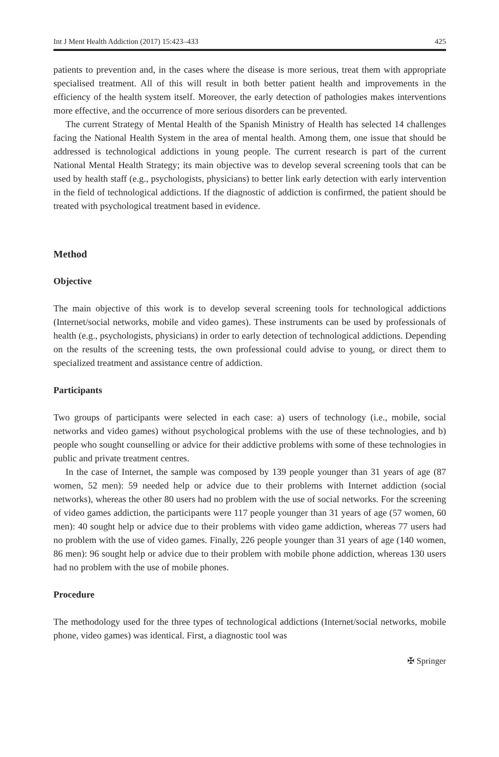Int J Ment Health Addiction (2017) 15:423–433 425
patients to prevention and, in the cases where the disease is more serious, treat them with appropriate specialised treatment. All of this will result in both better patient health and improvements in the efficiency of the health system itself. Moreover, the early detection of pathologies makes interventions more effective, and the occurrence of more serious disorders can be prevented.
The current Strategy of Mental Health of the Spanish Ministry of Health has selected 14 challenges facing the National Health System in the area of mental health. Among them, one issue that should be addressed is technological addictions in young people. The current research is part of the current National Mental Health Strategy; its main objective was to develop several screening tools that can be used by health staff (e.g., psychologists, physicians) to better link early detection with early intervention in the field of technological addictions. If the diagnostic of addiction is confirmed, the patient should be treated with psychological treatment based in evidence.
Method
Objective
The main objective of this work is to develop several screening tools for technological addictions (Internet/social networks, mobile and video games). These instruments can be used by professionals of health (e.g., psychologists, physicians) in order to early detection of technological addictions. Depending on the results of the screening tests, the own professional could advise to young, or direct them to specialized treatment and assistance centre of addiction.
Participants
Two groups of participants were selected in each case: a) users of technology (i.e., mobile, social networks and video games) without psychological problems with the use of these technologies, and b) people who sought counselling or advice for their addictive problems with some of these technologies in public and private treatment centres.
In the case of Internet, the sample was composed by 139 people younger than 31 years of age (87 women, 52 men): 59 needed help or advice due to their problems with Internet addiction (social networks), whereas the other 80 users had no problem with the use of social networks. For the screening of video games addiction, the participants were 117 people younger than 31 years of age (57 women, 60 men): 40 sought help or advice due to their problems with video game addiction, whereas 77 users had no problem with the use of video games. Finally, 226 people younger than 31 years of age (140 women, 86 men): 96 sought help or advice due to their problem with mobile phone addiction, whereas 130 users had no problem with the use of mobile phones.
Procedure
The methodology used for the three types of technological addictions (Internet/social networks, mobile phone, video games) was identical. First, a diagnostic tool was
✠ Springer